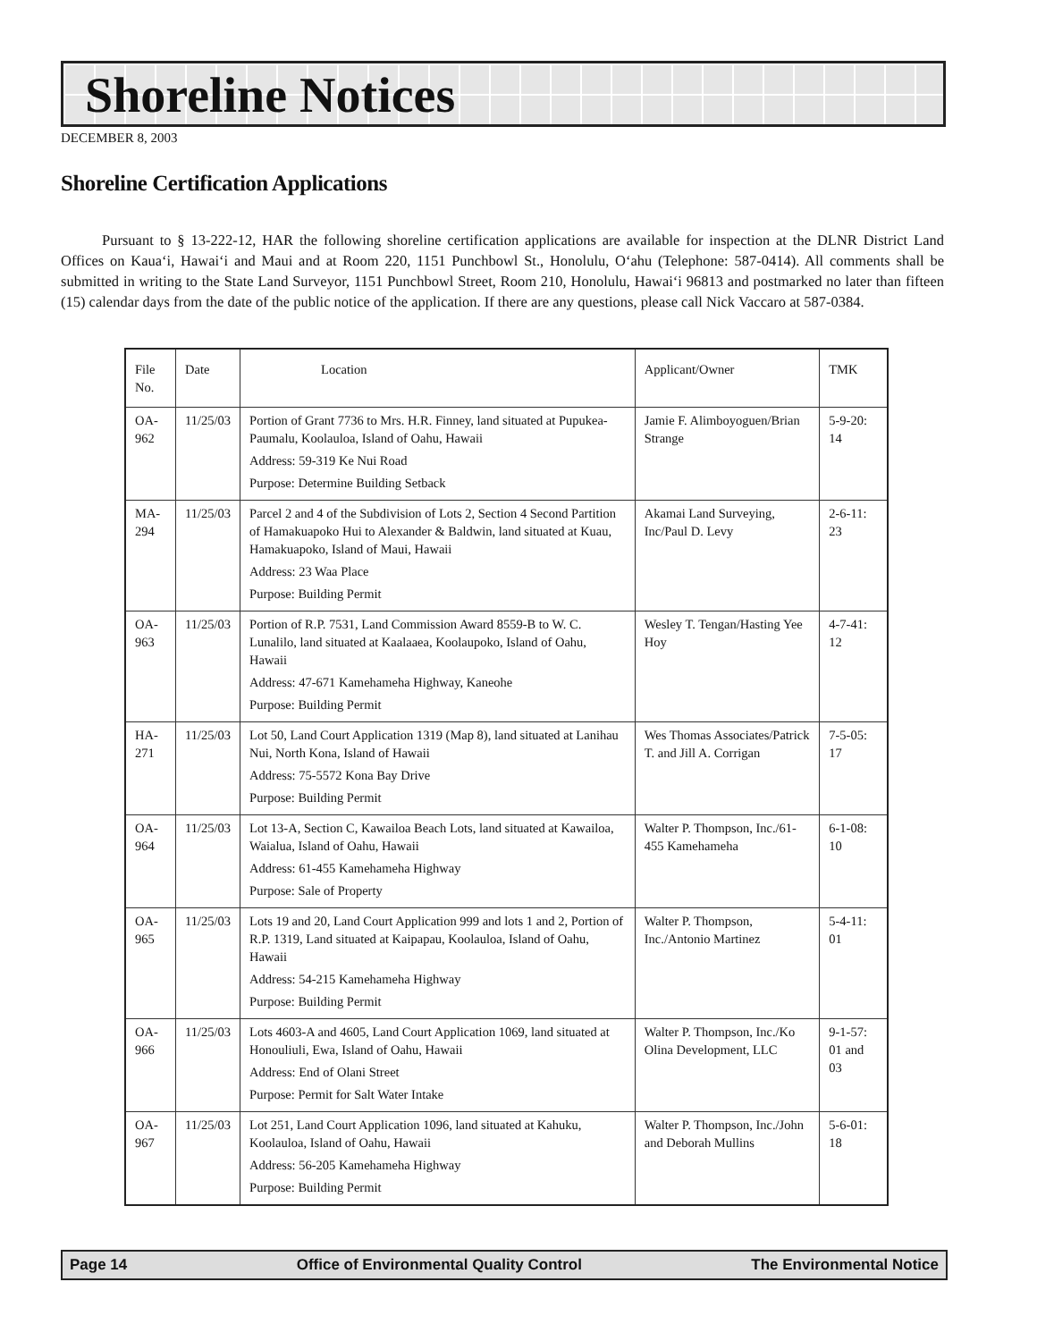Shoreline Notices
DECEMBER 8, 2003
Shoreline Certification Applications
Pursuant to § 13-222-12, HAR the following shoreline certification applications are available for inspection at the DLNR District Land Offices on Kaua‘i, Hawai‘i and Maui and at Room 220, 1151 Punchbowl St., Honolulu, O‘ahu (Telephone: 587-0414). All comments shall be submitted in writing to the State Land Surveyor, 1151 Punchbowl Street, Room 210, Honolulu, Hawai‘i 96813 and postmarked no later than fifteen (15) calendar days from the date of the public notice of the application. If there are any questions, please call Nick Vaccaro at 587-0384.
| File No. | Date | Location | Applicant/Owner | TMK |
| --- | --- | --- | --- | --- |
| OA-962 | 11/25/03 | Portion of Grant 7736 to Mrs. H.R. Finney, land situated at Pupukea-Paumalu, Koolauloa, Island of Oahu, Hawaii Address: 59-319 Ke Nui Road Purpose: Determine Building Setback | Jamie F. Alimboyoguen/Brian Strange | 5-9-20: 14 |
| MA-294 | 11/25/03 | Parcel 2 and 4 of the Subdivision of Lots 2, Section 4 Second Partition of Hamakuapoko Hui to Alexander & Baldwin, land situated at Kuau, Hamakuapoko, Island of Maui, Hawaii Address: 23 Waa Place Purpose: Building Permit | Akamai Land Surveying, Inc/Paul D. Levy | 2-6-11: 23 |
| OA-963 | 11/25/03 | Portion of R.P. 7531, Land Commission Award 8559-B to W. C. Lunalilo, land situated at Kaalaaea, Koolaupoko, Island of Oahu, Hawaii Address: 47-671 Kamehameha Highway, Kaneohe Purpose: Building Permit | Wesley T. Tengan/Hasting Yee Hoy | 4-7-41: 12 |
| HA-271 | 11/25/03 | Lot 50, Land Court Application 1319 (Map 8), land situated at Lanihau Nui, North Kona, Island of Hawaii Address: 75-5572 Kona Bay Drive Purpose: Building Permit | Wes Thomas Associates/Patrick T. and Jill A. Corrigan | 7-5-05: 17 |
| OA-964 | 11/25/03 | Lot 13-A, Section C, Kawailoa Beach Lots, land situated at Kawailoa, Waialua, Island of Oahu, Hawaii Address: 61-455 Kamehameha Highway Purpose: Sale of Property | Walter P. Thompson, Inc./61-455 Kamehameha | 6-1-08: 10 |
| OA-965 | 11/25/03 | Lots 19 and 20, Land Court Application 999 and lots 1 and 2, Portion of R.P. 1319, Land situated at Kaipapau, Koolauloa, Island of Oahu, Hawaii Address: 54-215 Kamehameha Highway Purpose: Building Permit | Walter P. Thompson, Inc./Antonio Martinez | 5-4-11: 01 |
| OA-966 | 11/25/03 | Lots 4603-A and 4605, Land Court Application 1069, land situated at Honouliuli, Ewa, Island of Oahu, Hawaii Address: End of Olani Street Purpose: Permit for Salt Water Intake | Walter P. Thompson, Inc./Ko Olina Development, LLC | 9-1-57: 01 and 03 |
| OA-967 | 11/25/03 | Lot 251, Land Court Application 1096, land situated at Kahuku, Koolauloa, Island of Oahu, Hawaii Address: 56-205 Kamehameha Highway Purpose: Building Permit | Walter P. Thompson, Inc./John and Deborah Mullins | 5-6-01: 18 |
Page 14 Office of Environmental Quality Control The Environmental Notice